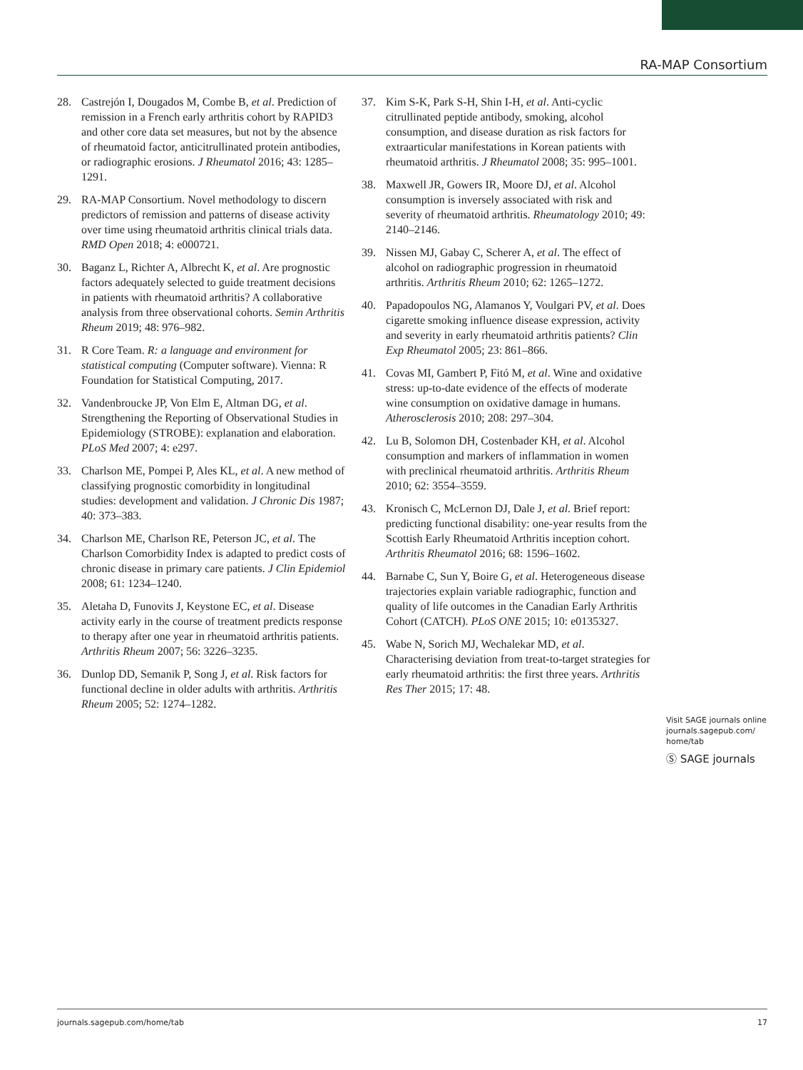RA-MAP Consortium
28. Castrejón I, Dougados M, Combe B, et al. Prediction of remission in a French early arthritis cohort by RAPID3 and other core data set measures, but not by the absence of rheumatoid factor, anticitrullinated protein antibodies, or radiographic erosions. J Rheumatol 2016; 43: 1285–1291.
29. RA-MAP Consortium. Novel methodology to discern predictors of remission and patterns of disease activity over time using rheumatoid arthritis clinical trials data. RMD Open 2018; 4: e000721.
30. Baganz L, Richter A, Albrecht K, et al. Are prognostic factors adequately selected to guide treatment decisions in patients with rheumatoid arthritis? A collaborative analysis from three observational cohorts. Semin Arthritis Rheum 2019; 48: 976–982.
31. R Core Team. R: a language and environment for statistical computing (Computer software). Vienna: R Foundation for Statistical Computing, 2017.
32. Vandenbroucke JP, Von Elm E, Altman DG, et al. Strengthening the Reporting of Observational Studies in Epidemiology (STROBE): explanation and elaboration. PLoS Med 2007; 4: e297.
33. Charlson ME, Pompei P, Ales KL, et al. A new method of classifying prognostic comorbidity in longitudinal studies: development and validation. J Chronic Dis 1987; 40: 373–383.
34. Charlson ME, Charlson RE, Peterson JC, et al. The Charlson Comorbidity Index is adapted to predict costs of chronic disease in primary care patients. J Clin Epidemiol 2008; 61: 1234–1240.
35. Aletaha D, Funovits J, Keystone EC, et al. Disease activity early in the course of treatment predicts response to therapy after one year in rheumatoid arthritis patients. Arthritis Rheum 2007; 56: 3226–3235.
36. Dunlop DD, Semanik P, Song J, et al. Risk factors for functional decline in older adults with arthritis. Arthritis Rheum 2005; 52: 1274–1282.
37. Kim S-K, Park S-H, Shin I-H, et al. Anti-cyclic citrullinated peptide antibody, smoking, alcohol consumption, and disease duration as risk factors for extraarticular manifestations in Korean patients with rheumatoid arthritis. J Rheumatol 2008; 35: 995–1001.
38. Maxwell JR, Gowers IR, Moore DJ, et al. Alcohol consumption is inversely associated with risk and severity of rheumatoid arthritis. Rheumatology 2010; 49: 2140–2146.
39. Nissen MJ, Gabay C, Scherer A, et al. The effect of alcohol on radiographic progression in rheumatoid arthritis. Arthritis Rheum 2010; 62: 1265–1272.
40. Papadopoulos NG, Alamanos Y, Voulgari PV, et al. Does cigarette smoking influence disease expression, activity and severity in early rheumatoid arthritis patients? Clin Exp Rheumatol 2005; 23: 861–866.
41. Covas MI, Gambert P, Fitó M, et al. Wine and oxidative stress: up-to-date evidence of the effects of moderate wine consumption on oxidative damage in humans. Atherosclerosis 2010; 208: 297–304.
42. Lu B, Solomon DH, Costenbader KH, et al. Alcohol consumption and markers of inflammation in women with preclinical rheumatoid arthritis. Arthritis Rheum 2010; 62: 3554–3559.
43. Kronisch C, McLernon DJ, Dale J, et al. Brief report: predicting functional disability: one-year results from the Scottish Early Rheumatoid Arthritis inception cohort. Arthritis Rheumatol 2016; 68: 1596–1602.
44. Barnabe C, Sun Y, Boire G, et al. Heterogeneous disease trajectories explain variable radiographic, function and quality of life outcomes in the Canadian Early Arthritis Cohort (CATCH). PLoS ONE 2015; 10: e0135327.
45. Wabe N, Sorich MJ, Wechalekar MD, et al. Characterising deviation from treat-to-target strategies for early rheumatoid arthritis: the first three years. Arthritis Res Ther 2015; 17: 48.
Visit SAGE journals online journals.sagepub.com/ home/tab
Ⓢ SAGE journals
journals.sagepub.com/home/tab 17